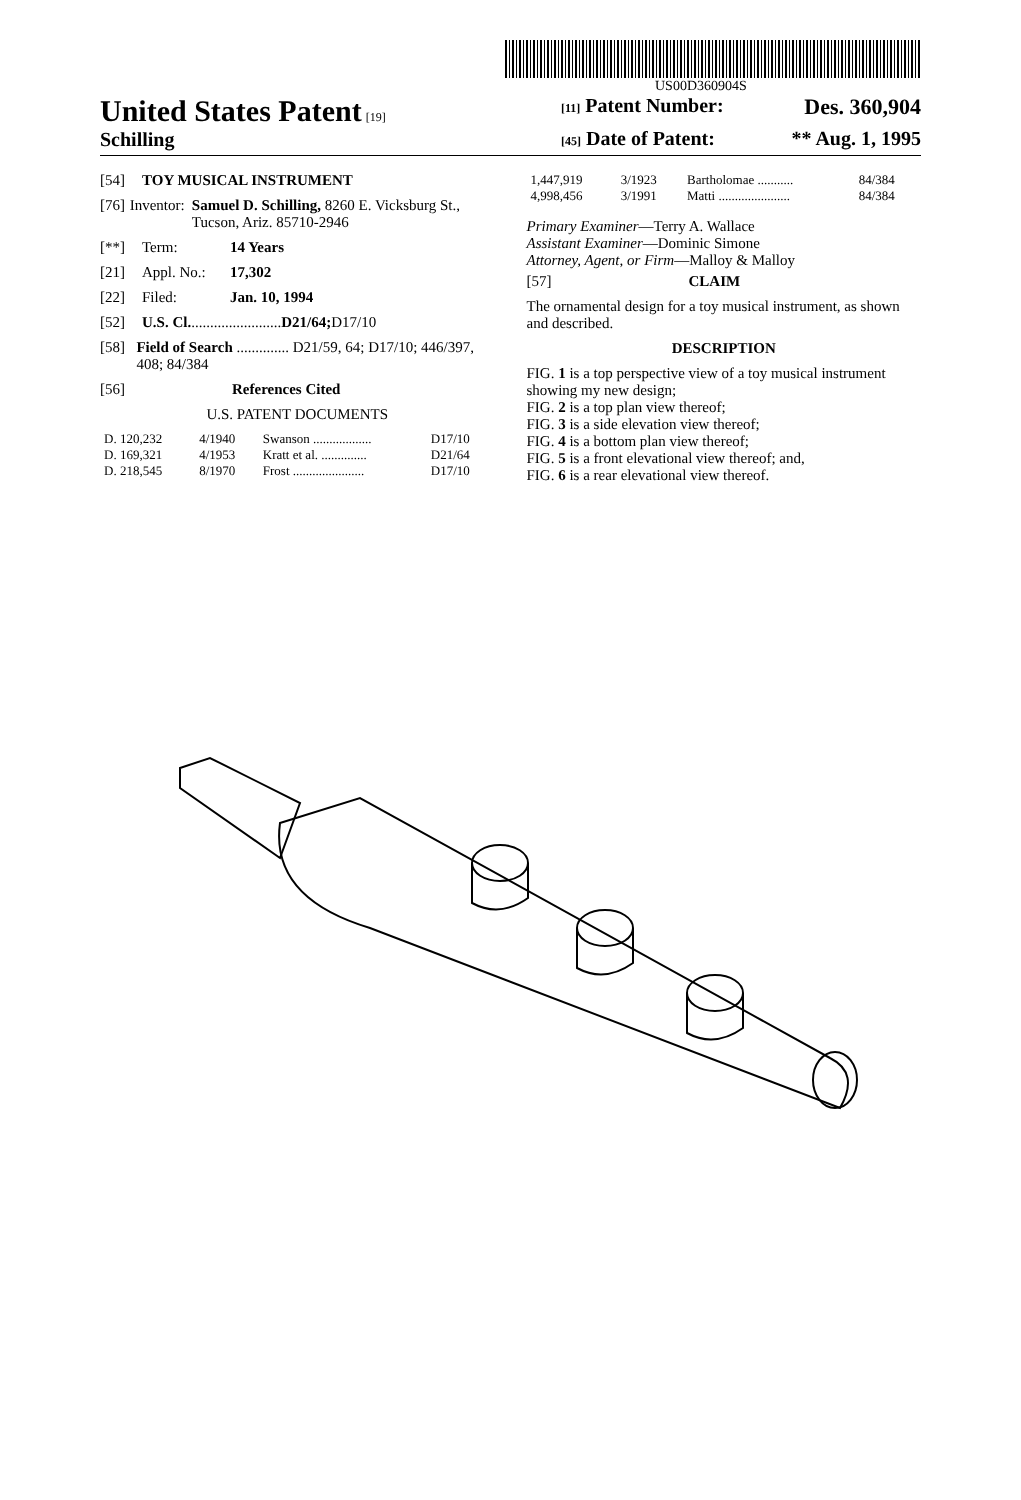US00D360904S
United States Patent [19]
Schilling
[11] Patent Number: Des. 360,904
[45] Date of Patent: ** Aug. 1, 1995
[54] TOY MUSICAL INSTRUMENT
[76] Inventor: Samuel D. Schilling, 8260 E. Vicksburg St., Tucson, Ariz. 85710-2946
[**] Term: 14 Years
[21] Appl. No.: 17,302
[22] Filed: Jan. 10, 1994
[52] U.S. Cl. ........................ D21/64; D17/10
[58] Field of Search .............. D21/59, 64; D17/10; 446/397, 408; 84/384
[56] References Cited
U.S. PATENT DOCUMENTS
| D. 120,232 | 4/1940 | Swanson .................. | D17/10 |
| D. 169,321 | 4/1953 | Kratt et al. .............. | D21/64 |
| D. 218,545 | 8/1970 | Frost ...................... | D17/10 |
| 1,447,919 | 3/1923 | Bartholomae ........... | 84/384 |
| 4,998,456 | 3/1991 | Matti ...................... | 84/384 |
Primary Examiner—Terry A. Wallace
Assistant Examiner—Dominic Simone
Attorney, Agent, or Firm—Malloy & Malloy
[57] CLAIM
The ornamental design for a toy musical instrument, as shown and described.
DESCRIPTION
FIG. 1 is a top perspective view of a toy musical instrument showing my new design;
FIG. 2 is a top plan view thereof;
FIG. 3 is a side elevation view thereof;
FIG. 4 is a bottom plan view thereof;
FIG. 5 is a front elevational view thereof; and,
FIG. 6 is a rear elevational view thereof.